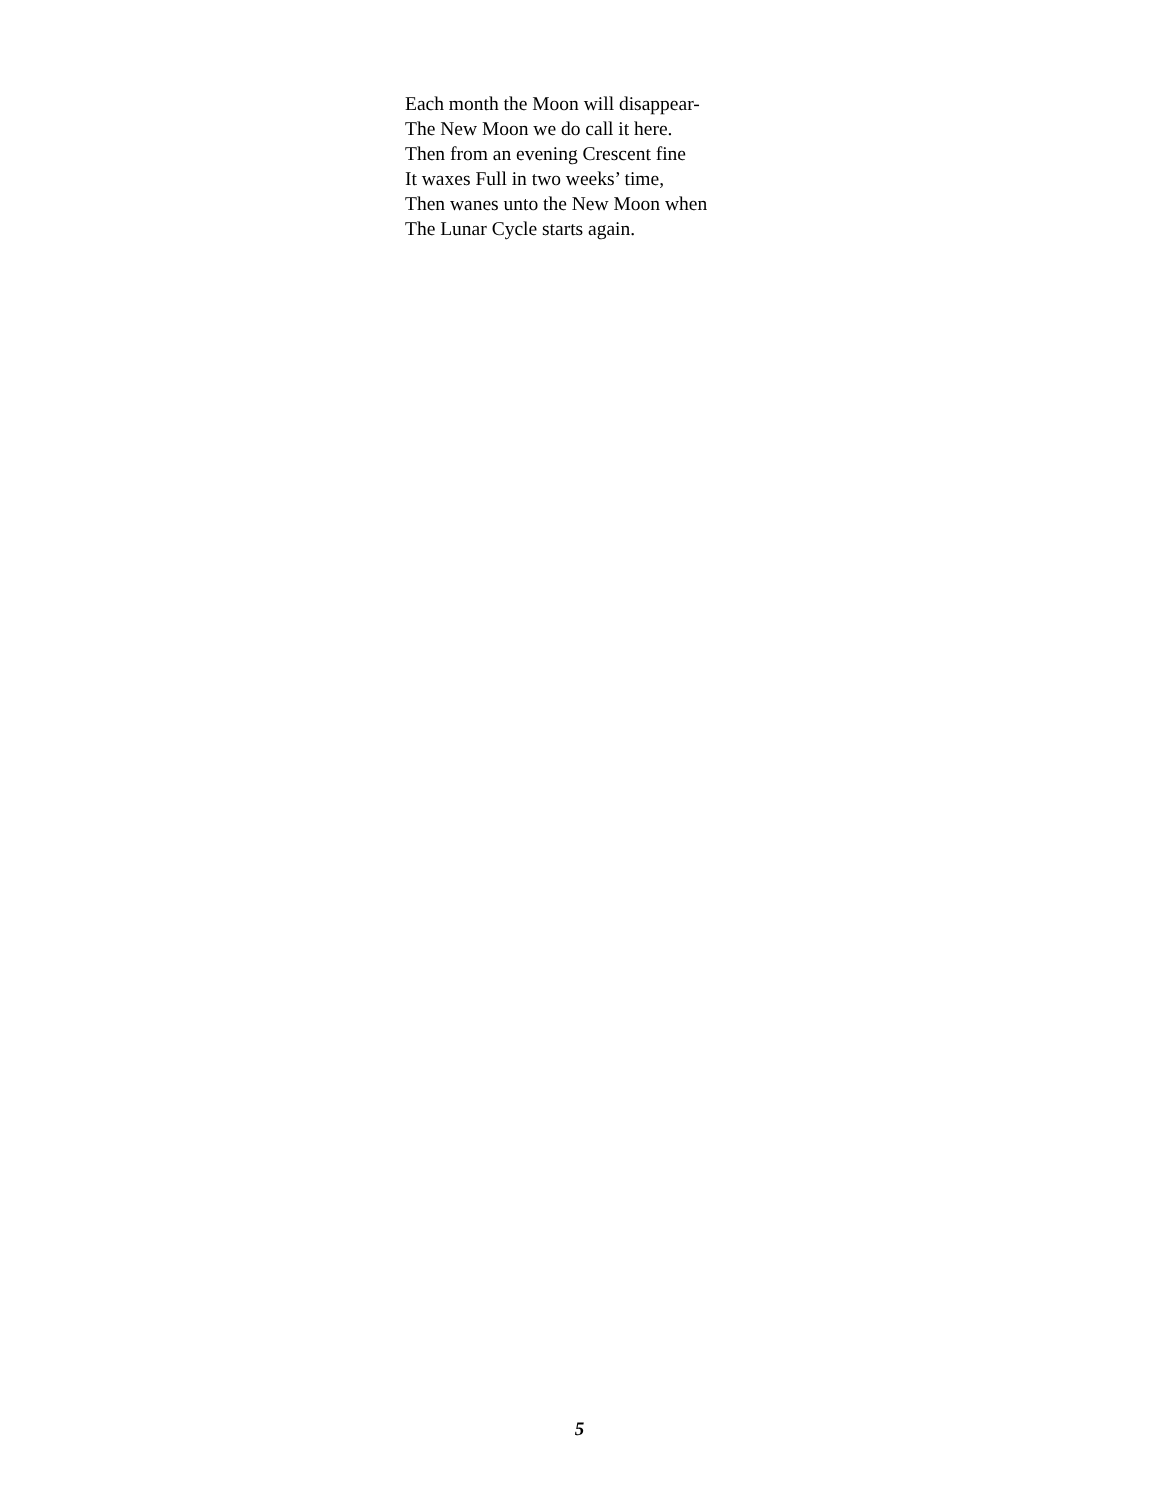Each month the Moon will disappear-
The New Moon we do call it here.
Then from an evening Crescent fine
It waxes Full in two weeks’ time,
Then wanes unto the New Moon when
The Lunar Cycle starts again.
5